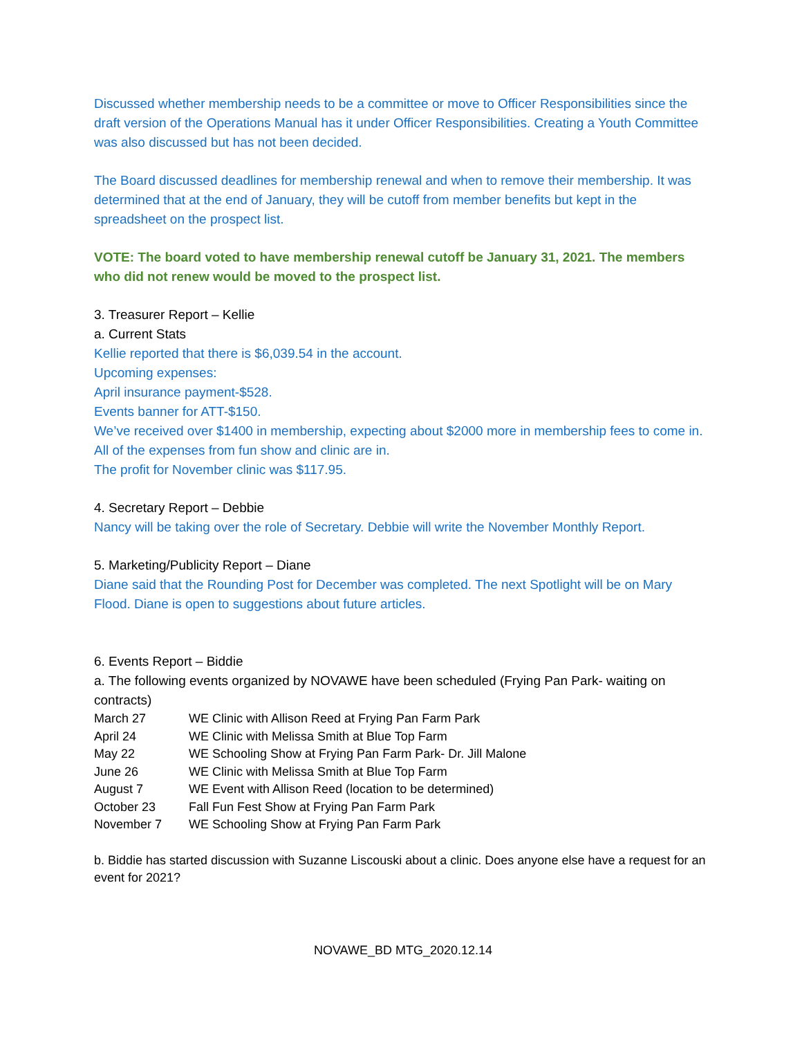Discussed whether membership needs to be a committee or move to Officer Responsibilities since the draft version of the Operations Manual has it under Officer Responsibilities. Creating a Youth Committee was also discussed but has not been decided.
The Board discussed deadlines for membership renewal and when to remove their membership. It was determined that at the end of January, they will be cutoff from member benefits but kept in the spreadsheet on the prospect list.
VOTE: The board voted to have membership renewal cutoff be January 31, 2021. The members who did not renew would be moved to the prospect list.
3. Treasurer Report – Kellie
a. Current Stats
Kellie reported that there is $6,039.54 in the account.
Upcoming expenses:
April insurance payment-$528.
Events banner for ATT-$150.
We’ve received over $1400 in membership, expecting about $2000 more in membership fees to come in. All of the expenses from fun show and clinic are in.
The profit for November clinic was $117.95.
4. Secretary Report – Debbie
Nancy will be taking over the role of Secretary. Debbie will write the November Monthly Report.
5. Marketing/Publicity Report – Diane
Diane said that the Rounding Post for December was completed. The next Spotlight will be on Mary Flood. Diane is open to suggestions about future articles.
6. Events Report – Biddie
a. The following events organized by NOVAWE have been scheduled (Frying Pan Park- waiting on contracts)
| March 27 | WE Clinic with Allison Reed at Frying Pan Farm Park |
| April 24 | WE Clinic with Melissa Smith at Blue Top Farm |
| May 22 | WE Schooling Show at Frying Pan Farm Park- Dr. Jill Malone |
| June 26 | WE Clinic with Melissa Smith at Blue Top Farm |
| August 7 | WE Event with Allison Reed (location to be determined) |
| October 23 | Fall Fun Fest Show at Frying Pan Farm Park |
| November 7 | WE Schooling Show at Frying Pan Farm Park |
b. Biddie has started discussion with Suzanne Liscouski about a clinic. Does anyone else have a request for an event for 2021?
NOVAWE_BD MTG_2020.12.14